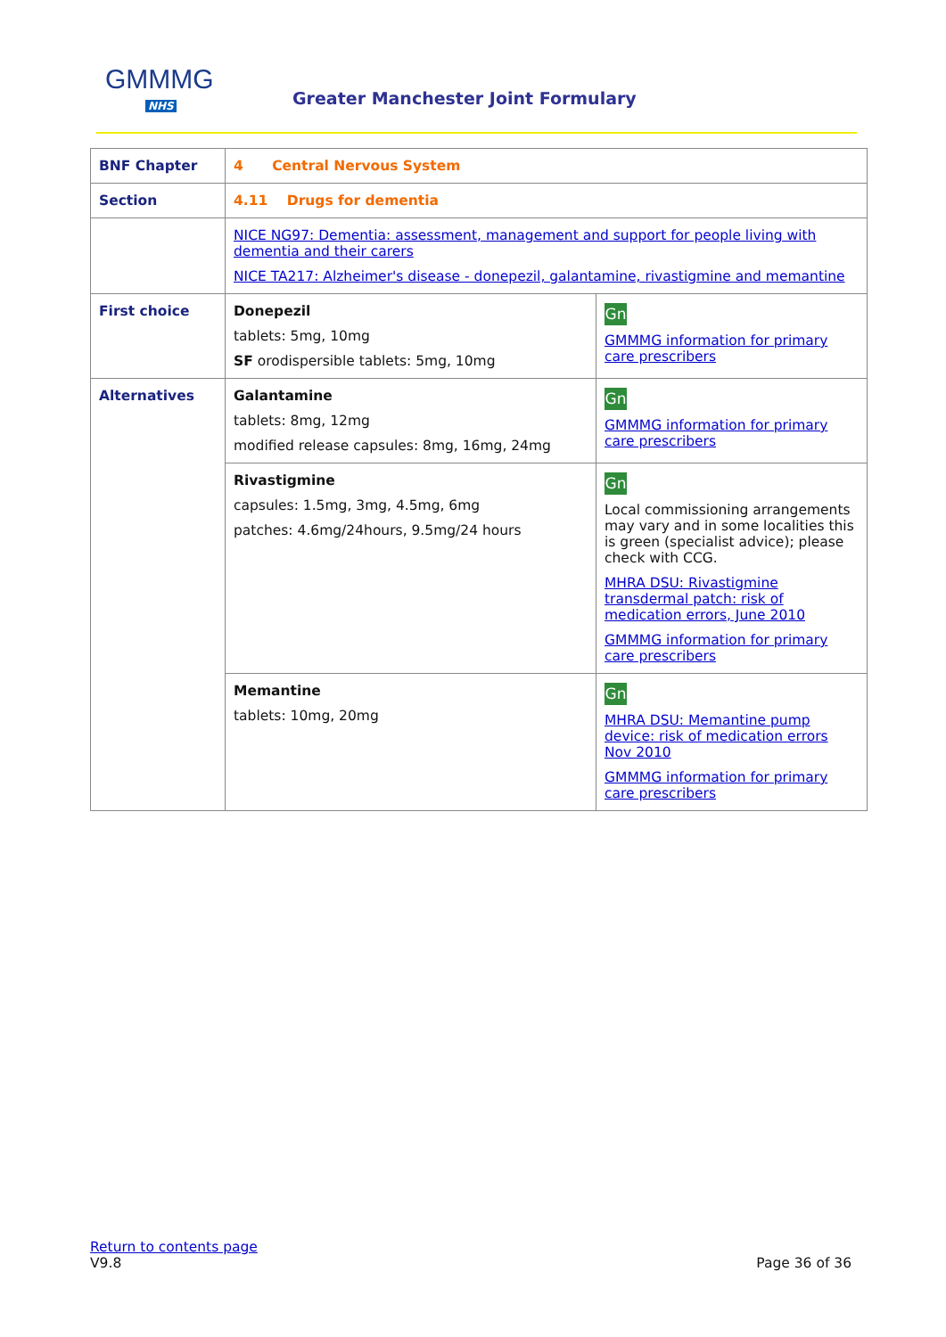GMMMG
NHS
Greater Manchester Joint Formulary
| BNF Chapter | 4 Central Nervous System | |
| Section | 4.11 Drugs for dementia | |
| | NICE NG97: Dementia: assessment, management and support for people living with dementia and their carers NICE TA217: Alzheimer's disease - donepezil, galantamine, rivastigmine and memantine | |
| First choice | Donepezil tablets: 5mg, 10mg SF orodispersible tablets: 5mg, 10mg | Gn GMMMG information for primary care prescribers |
| Alternatives | Galantamine tablets: 8mg, 12mg modified release capsules: 8mg, 16mg, 24mg | Gn GMMMG information for primary care prescribers |
| | Rivastigmine capsules: 1.5mg, 3mg, 4.5mg, 6mg patches: 4.6mg/24hours, 9.5mg/24 hours | Gn Local commissioning arrangements may vary and in some localities this is green (specialist advice); please check with CCG. MHRA DSU: Rivastigmine transdermal patch: risk of medication errors, June 2010 GMMMG information for primary care prescribers |
| | Memantine tablets: 10mg, 20mg | Gn MHRA DSU: Memantine pump device: risk of medication errors Nov 2010 GMMMG information for primary care prescribers |
Return to contents page
V9.8 Page 36 of 36